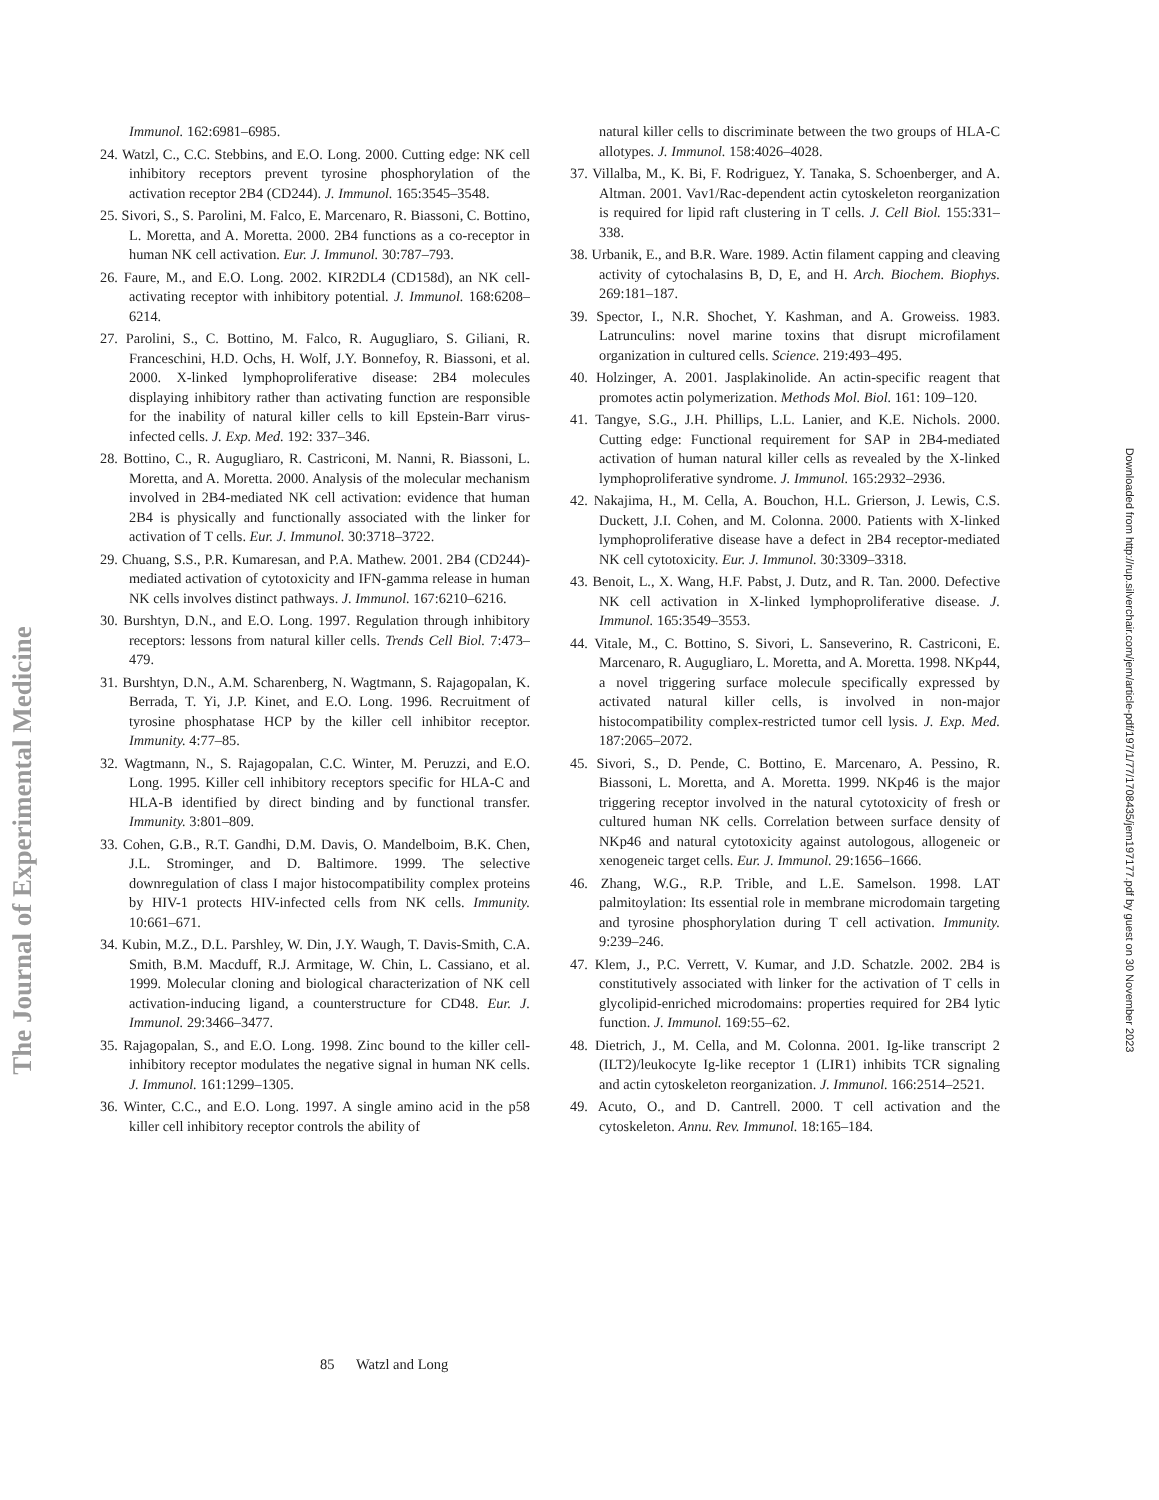The Journal of Experimental Medicine
Downloaded from http://rup.silverchair.com/jem/article-pdf/197/1/77/1708435/jem197177.pdf by guest on 30 November 2023
Immunol. 162:6981–6985.
24. Watzl, C., C.C. Stebbins, and E.O. Long. 2000. Cutting edge: NK cell inhibitory receptors prevent tyrosine phosphorylation of the activation receptor 2B4 (CD244). J. Immunol. 165:3545–3548.
25. Sivori, S., S. Parolini, M. Falco, E. Marcenaro, R. Biassoni, C. Bottino, L. Moretta, and A. Moretta. 2000. 2B4 functions as a co-receptor in human NK cell activation. Eur. J. Immunol. 30:787–793.
26. Faure, M., and E.O. Long. 2002. KIR2DL4 (CD158d), an NK cell-activating receptor with inhibitory potential. J. Immunol. 168:6208–6214.
27. Parolini, S., C. Bottino, M. Falco, R. Augugliaro, S. Giliani, R. Franceschini, H.D. Ochs, H. Wolf, J.Y. Bonnefoy, R. Biassoni, et al. 2000. X-linked lymphoproliferative disease: 2B4 molecules displaying inhibitory rather than activating function are responsible for the inability of natural killer cells to kill Epstein-Barr virus-infected cells. J. Exp. Med. 192: 337–346.
28. Bottino, C., R. Augugliaro, R. Castriconi, M. Nanni, R. Biassoni, L. Moretta, and A. Moretta. 2000. Analysis of the molecular mechanism involved in 2B4-mediated NK cell activation: evidence that human 2B4 is physically and functionally associated with the linker for activation of T cells. Eur. J. Immunol. 30:3718–3722.
29. Chuang, S.S., P.R. Kumaresan, and P.A. Mathew. 2001. 2B4 (CD244)-mediated activation of cytotoxicity and IFN-gamma release in human NK cells involves distinct pathways. J. Immunol. 167:6210–6216.
30. Burshtyn, D.N., and E.O. Long. 1997. Regulation through inhibitory receptors: lessons from natural killer cells. Trends Cell Biol. 7:473–479.
31. Burshtyn, D.N., A.M. Scharenberg, N. Wagtmann, S. Rajagopalan, K. Berrada, T. Yi, J.P. Kinet, and E.O. Long. 1996. Recruitment of tyrosine phosphatase HCP by the killer cell inhibitor receptor. Immunity. 4:77–85.
32. Wagtmann, N., S. Rajagopalan, C.C. Winter, M. Peruzzi, and E.O. Long. 1995. Killer cell inhibitory receptors specific for HLA-C and HLA-B identified by direct binding and by functional transfer. Immunity. 3:801–809.
33. Cohen, G.B., R.T. Gandhi, D.M. Davis, O. Mandelboim, B.K. Chen, J.L. Strominger, and D. Baltimore. 1999. The selective downregulation of class I major histocompatibility complex proteins by HIV-1 protects HIV-infected cells from NK cells. Immunity. 10:661–671.
34. Kubin, M.Z., D.L. Parshley, W. Din, J.Y. Waugh, T. Davis-Smith, C.A. Smith, B.M. Macduff, R.J. Armitage, W. Chin, L. Cassiano, et al. 1999. Molecular cloning and biological characterization of NK cell activation-inducing ligand, a counterstructure for CD48. Eur. J. Immunol. 29:3466–3477.
35. Rajagopalan, S., and E.O. Long. 1998. Zinc bound to the killer cell-inhibitory receptor modulates the negative signal in human NK cells. J. Immunol. 161:1299–1305.
36. Winter, C.C., and E.O. Long. 1997. A single amino acid in the p58 killer cell inhibitory receptor controls the ability of
natural killer cells to discriminate between the two groups of HLA-C allotypes. J. Immunol. 158:4026–4028.
37. Villalba, M., K. Bi, F. Rodriguez, Y. Tanaka, S. Schoenberger, and A. Altman. 2001. Vav1/Rac-dependent actin cytoskeleton reorganization is required for lipid raft clustering in T cells. J. Cell Biol. 155:331–338.
38. Urbanik, E., and B.R. Ware. 1989. Actin filament capping and cleaving activity of cytochalasins B, D, E, and H. Arch. Biochem. Biophys. 269:181–187.
39. Spector, I., N.R. Shochet, Y. Kashman, and A. Groweiss. 1983. Latrunculins: novel marine toxins that disrupt microfilament organization in cultured cells. Science. 219:493–495.
40. Holzinger, A. 2001. Jasplakinolide. An actin-specific reagent that promotes actin polymerization. Methods Mol. Biol. 161: 109–120.
41. Tangye, S.G., J.H. Phillips, L.L. Lanier, and K.E. Nichols. 2000. Cutting edge: Functional requirement for SAP in 2B4-mediated activation of human natural killer cells as revealed by the X-linked lymphoproliferative syndrome. J. Immunol. 165:2932–2936.
42. Nakajima, H., M. Cella, A. Bouchon, H.L. Grierson, J. Lewis, C.S. Duckett, J.I. Cohen, and M. Colonna. 2000. Patients with X-linked lymphoproliferative disease have a defect in 2B4 receptor-mediated NK cell cytotoxicity. Eur. J. Immunol. 30:3309–3318.
43. Benoit, L., X. Wang, H.F. Pabst, J. Dutz, and R. Tan. 2000. Defective NK cell activation in X-linked lymphoproliferative disease. J. Immunol. 165:3549–3553.
44. Vitale, M., C. Bottino, S. Sivori, L. Sanseverino, R. Castriconi, E. Marcenaro, R. Augugliaro, L. Moretta, and A. Moretta. 1998. NKp44, a novel triggering surface molecule specifically expressed by activated natural killer cells, is involved in non-major histocompatibility complex-restricted tumor cell lysis. J. Exp. Med. 187:2065–2072.
45. Sivori, S., D. Pende, C. Bottino, E. Marcenaro, A. Pessino, R. Biassoni, L. Moretta, and A. Moretta. 1999. NKp46 is the major triggering receptor involved in the natural cytotoxicity of fresh or cultured human NK cells. Correlation between surface density of NKp46 and natural cytotoxicity against autologous, allogeneic or xenogeneic target cells. Eur. J. Immunol. 29:1656–1666.
46. Zhang, W.G., R.P. Trible, and L.E. Samelson. 1998. LAT palmitoylation: Its essential role in membrane microdomain targeting and tyrosine phosphorylation during T cell activation. Immunity. 9:239–246.
47. Klem, J., P.C. Verrett, V. Kumar, and J.D. Schatzle. 2002. 2B4 is constitutively associated with linker for the activation of T cells in glycolipid-enriched microdomains: properties required for 2B4 lytic function. J. Immunol. 169:55–62.
48. Dietrich, J., M. Cella, and M. Colonna. 2001. Ig-like transcript 2 (ILT2)/leukocyte Ig-like receptor 1 (LIR1) inhibits TCR signaling and actin cytoskeleton reorganization. J. Immunol. 166:2514–2521.
49. Acuto, O., and D. Cantrell. 2000. T cell activation and the cytoskeleton. Annu. Rev. Immunol. 18:165–184.
85 Watzl and Long